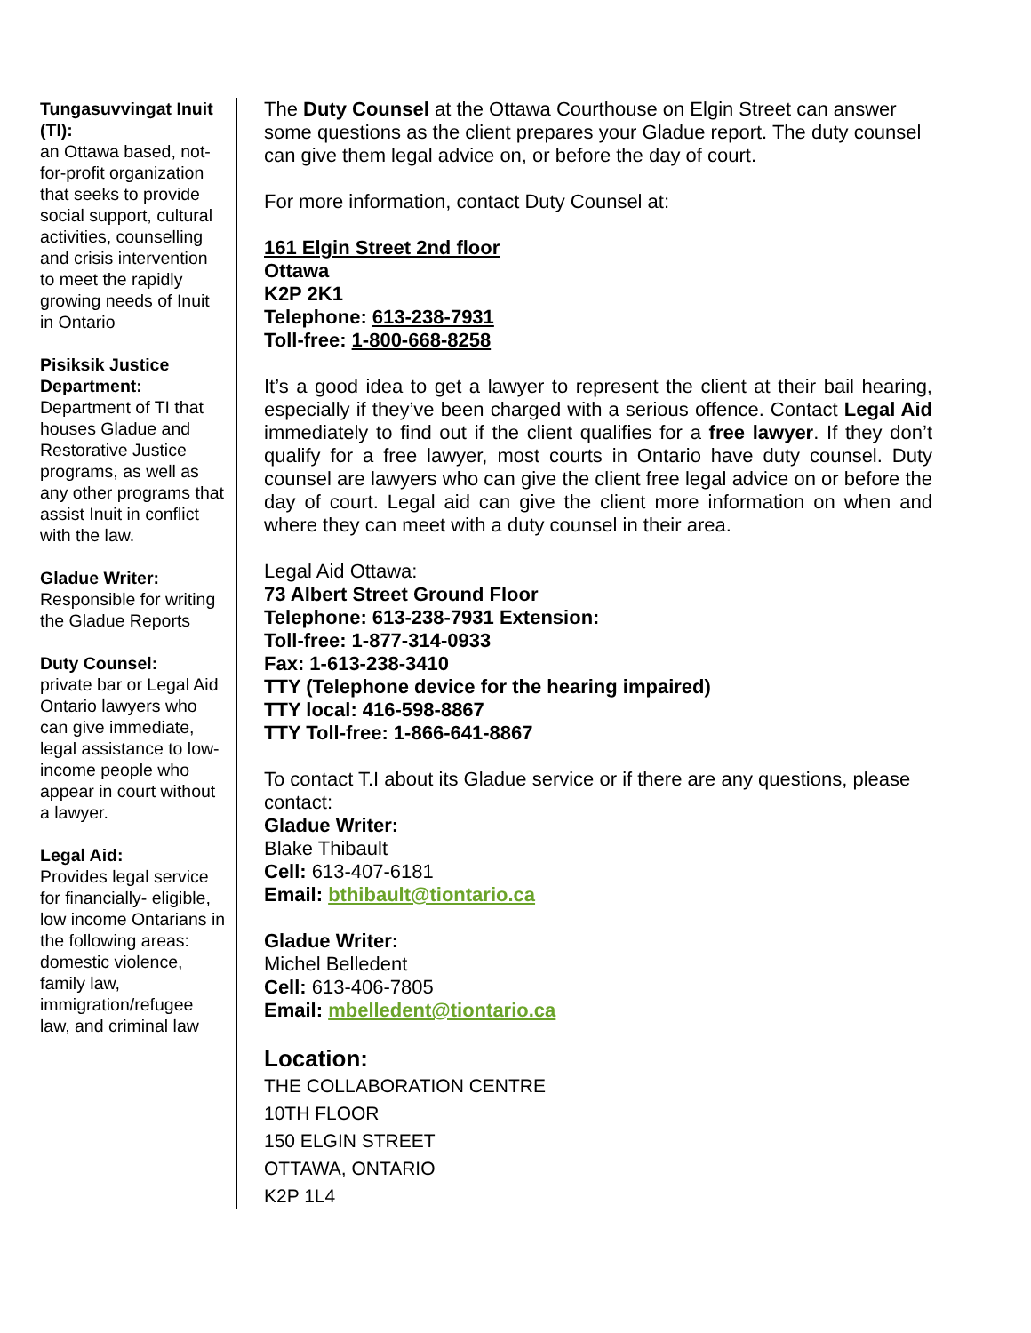Tungasuvvingat Inuit (TI):
an Ottawa based, not-for-profit organization that seeks to provide social support, cultural activities, counselling and crisis intervention to meet the rapidly growing needs of Inuit in Ontario
Pisiksik Justice Department:
Department of TI that houses Gladue and Restorative Justice programs, as well as any other programs that assist Inuit in conflict with the law.
Gladue Writer:
Responsible for writing the Gladue Reports
Duty Counsel:
private bar or Legal Aid Ontario lawyers who can give immediate, legal assistance to low-income people who appear in court without a lawyer.
Legal Aid:
Provides legal service for financially- eligible, low income Ontarians in the following areas: domestic violence, family law, immigration/refugee law, and criminal law
The Duty Counsel at the Ottawa Courthouse on Elgin Street can answer some questions as the client prepares your Gladue report. The duty counsel can give them legal advice on, or before the day of court.
For more information, contact Duty Counsel at:
161 Elgin Street 2nd floor
Ottawa
K2P 2K1
Telephone: 613-238-7931
Toll-free: 1-800-668-8258
It’s a good idea to get a lawyer to represent the client at their bail hearing, especially if they’ve been charged with a serious offence. Contact Legal Aid immediately to find out if the client qualifies for a free lawyer. If they don’t qualify for a free lawyer, most courts in Ontario have duty counsel. Duty counsel are lawyers who can give the client free legal advice on or before the day of court. Legal aid can give the client more information on when and where they can meet with a duty counsel in their area.
Legal Aid Ottawa:
73 Albert Street Ground Floor
Telephone: 613-238-7931 Extension:
Toll-free: 1-877-314-0933
Fax: 1-613-238-3410
TTY (Telephone device for the hearing impaired)
TTY local: 416-598-8867
TTY Toll-free: 1-866-641-8867
To contact T.I about its Gladue service or if there are any questions, please contact:
Gladue Writer:
Blake Thibault
Cell: 613-407-6181
Email: bthibault@tiontario.ca
Gladue Writer:
Michel Belledent
Cell: 613-406-7805
Email: mbelledent@tiontario.ca
Location:
THE COLLABORATION CENTRE
10TH FLOOR
150 ELGIN STREET
OTTAWA, ONTARIO
K2P 1L4